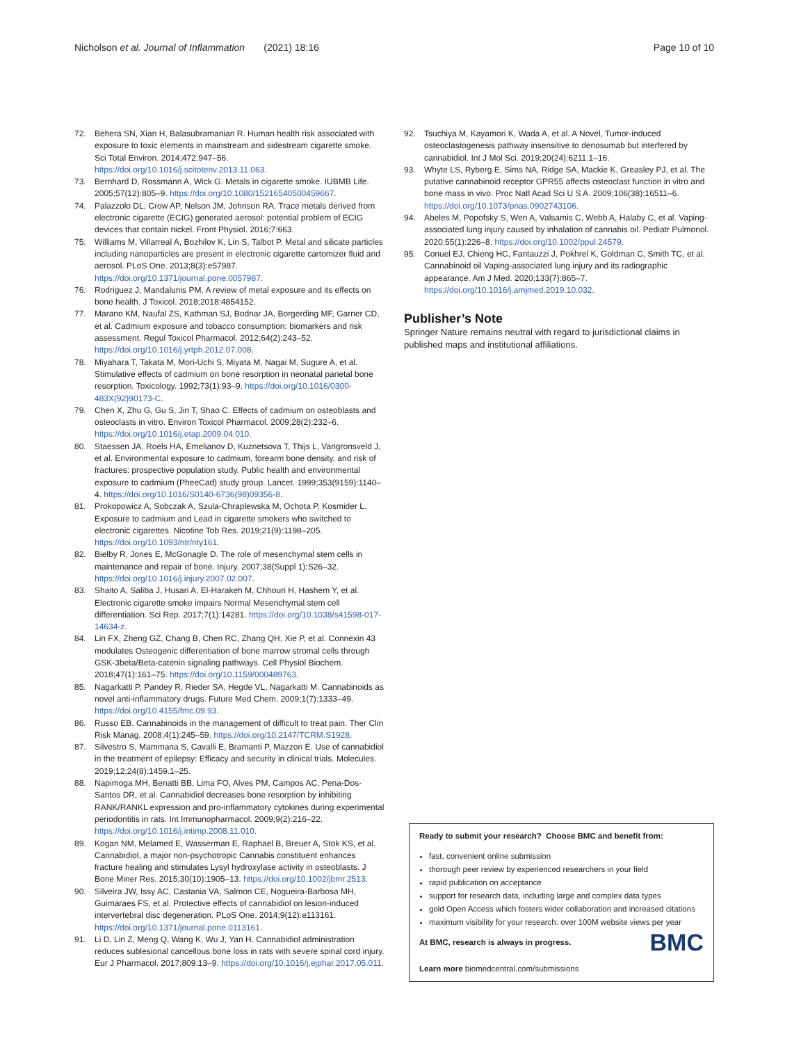Nicholson et al. Journal of Inflammation (2021) 18:16 Page 10 of 10
72. Behera SN, Xian H, Balasubramanian R. Human health risk associated with exposure to toxic elements in mainstream and sidestream cigarette smoke. Sci Total Environ. 2014;472:947–56. https://doi.org/10.1016/j.scitotenv.2013.11.063.
73. Bernhard D, Rossmann A, Wick G. Metals in cigarette smoke. IUBMB Life. 2005;57(12):805–9. https://doi.org/10.1080/15216540500459667.
74. Palazzolo DL, Crow AP, Nelson JM, Johnson RA. Trace metals derived from electronic cigarette (ECIG) generated aerosol: potential problem of ECIG devices that contain nickel. Front Physiol. 2016;7:663.
75. Williams M, Villarreal A, Bozhilov K, Lin S, Talbot P. Metal and silicate particles including nanoparticles are present in electronic cigarette cartomizer fluid and aerosol. PLoS One. 2013;8(3):e57987. https://doi.org/10.1371/journal.pone.0057987.
76. Rodriguez J, Mandalunis PM. A review of metal exposure and its effects on bone health. J Toxicol. 2018;2018:4854152.
77. Marano KM, Naufal ZS, Kathman SJ, Bodnar JA, Borgerding MF, Garner CD, et al. Cadmium exposure and tobacco consumption: biomarkers and risk assessment. Regul Toxicol Pharmacol. 2012;64(2):243–52. https://doi.org/10.1016/j.yrtph.2012.07.008.
78. Miyahara T, Takata M, Mori-Uchi S, Miyata M, Nagai M, Sugure A, et al. Stimulative effects of cadmium on bone resorption in neonatal parietal bone resorption. Toxicology. 1992;73(1):93–9. https://doi.org/10.1016/0300-483X(92)90173-C.
79. Chen X, Zhu G, Gu S, Jin T, Shao C. Effects of cadmium on osteoblasts and osteoclasts in vitro. Environ Toxicol Pharmacol. 2009;28(2):232–6. https://doi.org/10.1016/j.etap.2009.04.010.
80. Staessen JA, Roels HA, Emelianov D, Kuznetsova T, Thijs L, Vangronsveld J, et al. Environmental exposure to cadmium, forearm bone density, and risk of fractures: prospective population study. Public health and environmental exposure to cadmium (PheeCad) study group. Lancet. 1999;353(9159):1140–4. https://doi.org/10.1016/S0140-6736(98)09356-8.
81. Prokopowicz A, Sobczak A, Szula-Chraplewska M, Ochota P, Kosmider L. Exposure to cadmium and Lead in cigarette smokers who switched to electronic cigarettes. Nicotine Tob Res. 2019;21(9):1198–205. https://doi.org/10.1093/ntr/nty161.
82. Bielby R, Jones E, McGonagle D. The role of mesenchymal stem cells in maintenance and repair of bone. Injury. 2007;38(Suppl 1):S26–32. https://doi.org/10.1016/j.injury.2007.02.007.
83. Shaito A, Saliba J, Husari A, El-Harakeh M, Chhouri H, Hashem Y, et al. Electronic cigarette smoke impairs Normal Mesenchymal stem cell differentiation. Sci Rep. 2017;7(1):14281. https://doi.org/10.1038/s41598-017-14634-z.
84. Lin FX, Zheng GZ, Chang B, Chen RC, Zhang QH, Xie P, et al. Connexin 43 modulates Osteogenic differentiation of bone marrow stromal cells through GSK-3beta/Beta-catenin signaling pathways. Cell Physiol Biochem. 2018;47(1):161–75. https://doi.org/10.1159/000489763.
85. Nagarkatti P, Pandey R, Rieder SA, Hegde VL, Nagarkatti M. Cannabinoids as novel anti-inflammatory drugs. Future Med Chem. 2009;1(7):1333–49. https://doi.org/10.4155/fmc.09.93.
86. Russo EB. Cannabinoids in the management of difficult to treat pain. Ther Clin Risk Manag. 2008;4(1):245–59. https://doi.org/10.2147/TCRM.S1928.
87. Silvestro S, Mammana S, Cavalli E, Bramanti P, Mazzon E. Use of cannabidiol in the treatment of epilepsy: Efficacy and security in clinical trials. Molecules. 2019;12;24(8):1459.1–25.
88. Napimoga MH, Benatti BB, Lima FO, Alves PM, Campos AC, Pena-Dos-Santos DR, et al. Cannabidiol decreases bone resorption by inhibiting RANK/RANKL expression and pro-inflammatory cytokines during experimental periodontitis in rats. Int Immunopharmacol. 2009;9(2):216–22. https://doi.org/10.1016/j.intimp.2008.11.010.
89. Kogan NM, Melamed E, Wasserman E, Raphael B, Breuer A, Stok KS, et al. Cannabidiol, a major non-psychotropic Cannabis constituent enhances fracture healing and stimulates Lysyl hydroxylase activity in osteoblasts. J Bone Miner Res. 2015;30(10):1905–13. https://doi.org/10.1002/jbmr.2513.
90. Silveira JW, Issy AC, Castania VA, Salmon CE, Nogueira-Barbosa MH, Guimaraes FS, et al. Protective effects of cannabidiol on lesion-induced intervertebral disc degeneration. PLoS One. 2014;9(12):e113161. https://doi.org/10.1371/journal.pone.0113161.
91. Li D, Lin Z, Meng Q, Wang K, Wu J, Yan H. Cannabidiol administration reduces sublesional cancellous bone loss in rats with severe spinal cord injury. Eur J Pharmacol. 2017;809:13–9. https://doi.org/10.1016/j.ejphar.2017.05.011.
92. Tsuchiya M, Kayamori K, Wada A, et al. A Novel, Tumor-induced osteoclastogenesis pathway insensitive to denosumab but interfered by cannabidiol. Int J Mol Sci. 2019;20(24):6211.1–16.
93. Whyte LS, Ryberg E, Sims NA, Ridge SA, Mackie K, Greasley PJ, et al. The putative cannabinoid receptor GPR55 affects osteoclast function in vitro and bone mass in vivo. Proc Natl Acad Sci U S A. 2009;106(38):16511–6. https://doi.org/10.1073/pnas.0902743106.
94. Abeles M, Popofsky S, Wen A, Valsamis C, Webb A, Halaby C, et al. Vaping-associated lung injury caused by inhalation of cannabis oil. Pediatr Pulmonol. 2020;55(1):226–8. https://doi.org/10.1002/ppul.24579.
95. Conuel EJ, Chieng HC, Fantauzzi J, Pokhrel K, Goldman C, Smith TC, et al. Cannabinoid oil Vaping-associated lung injury and its radiographic appearance. Am J Med. 2020;133(7):865–7. https://doi.org/10.1016/j.amjmed.2019.10.032.
Publisher’s Note
Springer Nature remains neutral with regard to jurisdictional claims in published maps and institutional affiliations.
Ready to submit your research? Choose BMC and benefit from:
fast, convenient online submission
thorough peer review by experienced researchers in your field
rapid publication on acceptance
support for research data, including large and complex data types
gold Open Access which fosters wider collaboration and increased citations
maximum visibility for your research: over 100M website views per year
BMC At BMC, research is always in progress.
Learn more biomedcentral.com/submissions